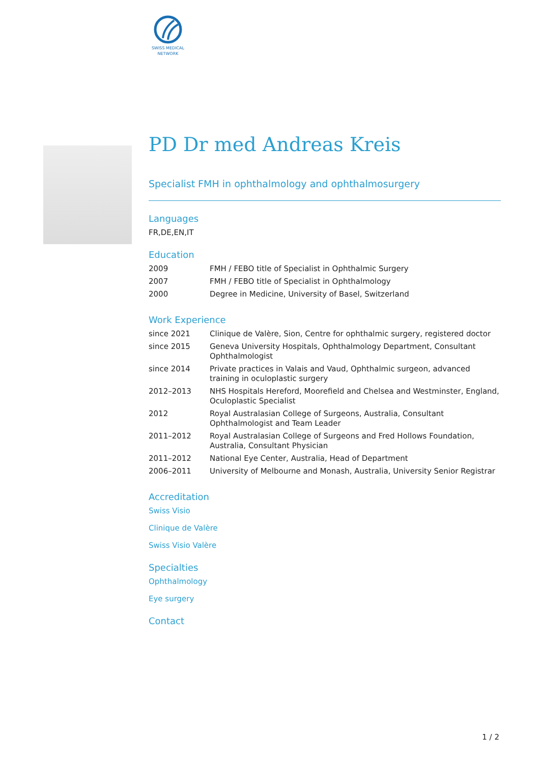SWISS MEDICAL
NETWORK
PD Dr med Andreas Kreis
Specialist FMH in ophthalmology and ophthalmosurgery
Languages
FR,DE,EN,IT
Education
| 2009 | FMH / FEBO title of Specialist in Ophthalmic Surgery |
| 2007 | FMH / FEBO title of Specialist in Ophthalmology |
| 2000 | Degree in Medicine, University of Basel, Switzerland |
Work Experience
| since 2021 | Clinique de Valère, Sion, Centre for ophthalmic surgery, registered doctor |
| since 2015 | Geneva University Hospitals, Ophthalmology Department, Consultant Ophthalmologist |
| since 2014 | Private practices in Valais and Vaud, Ophthalmic surgeon, advanced training in oculoplastic surgery |
| 2012–2013 | NHS Hospitals Hereford, Moorefield and Chelsea and Westminster, England, Oculoplastic Specialist |
| 2012 | Royal Australasian College of Surgeons, Australia, Consultant Ophthalmologist and Team Leader |
| 2011–2012 | Royal Australasian College of Surgeons and Fred Hollows Foundation, Australia, Consultant Physician |
| 2011–2012 | National Eye Center, Australia, Head of Department |
| 2006–2011 | University of Melbourne and Monash, Australia, University Senior Registrar |
Accreditation
Swiss Visio
Clinique de Valère
Swiss Visio Valère
Specialties
Ophthalmology
Eye surgery
Contact
1 / 2